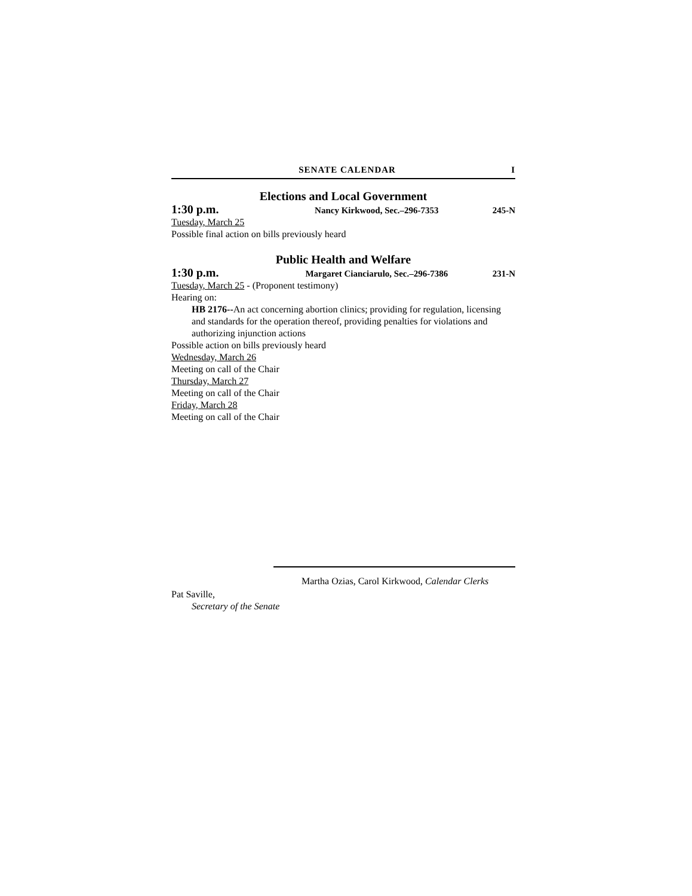SENATE CALENDAR I
Elections and Local Government
1:30 p.m. Nancy Kirkwood, Sec.–296-7353 245-N
Tuesday, March 25
Possible final action on bills previously heard
Public Health and Welfare
1:30 p.m. Margaret Cianciarulo, Sec.–296-7386 231-N
Tuesday, March 25 - (Proponent testimony)
Hearing on:
HB 2176--An act concerning abortion clinics; providing for regulation, licensing and standards for the operation thereof, providing penalties for violations and authorizing injunction actions
Possible action on bills previously heard
Wednesday, March 26
Meeting on call of the Chair
Thursday, March 27
Meeting on call of the Chair
Friday, March 28
Meeting on call of the Chair
Martha Ozias, Carol Kirkwood, Calendar Clerks
Pat Saville,
Secretary of the Senate